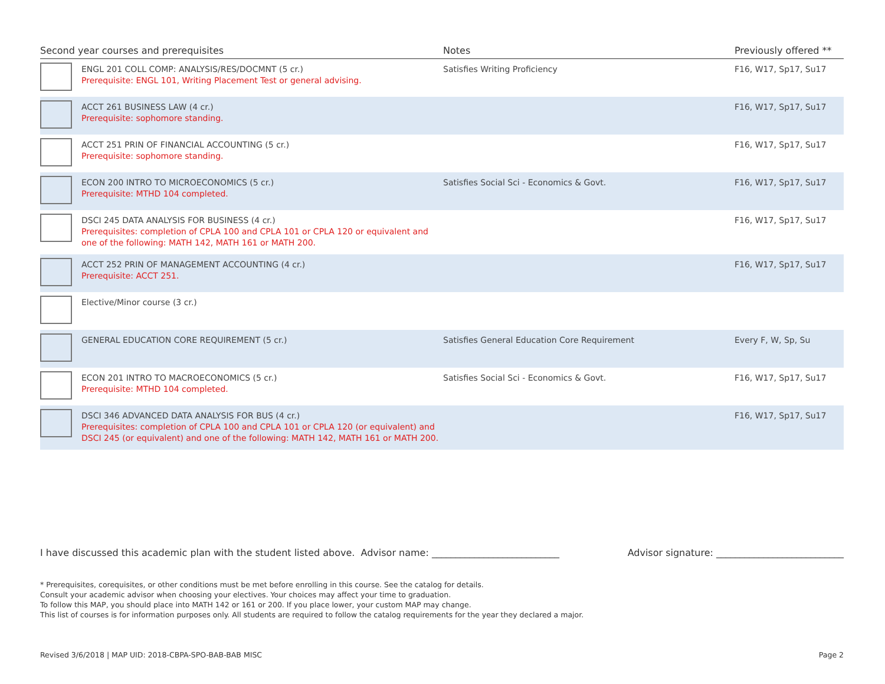| Second year courses and prerequisites | | Notes | Previously offered ** |
| --- | --- | --- | --- |
| | ENGL 201 COLL COMP: ANALYSIS/RES/DOCMNT (5 cr.) Prerequisite: ENGL 101, Writing Placement Test or general advising. | Satisfies Writing Proficiency | F16, W17, Sp17, Su17 |
| | ACCT 261 BUSINESS LAW (4 cr.) Prerequisite: sophomore standing. | | F16, W17, Sp17, Su17 |
| | ACCT 251 PRIN OF FINANCIAL ACCOUNTING (5 cr.) Prerequisite: sophomore standing. | | F16, W17, Sp17, Su17 |
| | ECON 200 INTRO TO MICROECONOMICS (5 cr.) Prerequisite: MTHD 104 completed. | Satisfies Social Sci - Economics & Govt. | F16, W17, Sp17, Su17 |
| | DSCI 245 DATA ANALYSIS FOR BUSINESS (4 cr.) Prerequisites: completion of CPLA 100 and CPLA 101 or CPLA 120 or equivalent and one of the following: MATH 142, MATH 161 or MATH 200. | | F16, W17, Sp17, Su17 |
| | ACCT 252 PRIN OF MANAGEMENT ACCOUNTING (4 cr.) Prerequisite: ACCT 251. | | F16, W17, Sp17, Su17 |
| | Elective/Minor course (3 cr.) | | |
| | GENERAL EDUCATION CORE REQUIREMENT (5 cr.) | Satisfies General Education Core Requirement | Every F, W, Sp, Su |
| | ECON 201 INTRO TO MACROECONOMICS (5 cr.) Prerequisite: MTHD 104 completed. | Satisfies Social Sci - Economics & Govt. | F16, W17, Sp17, Su17 |
| | DSCI 346 ADVANCED DATA ANALYSIS FOR BUS (4 cr.) Prerequisites: completion of CPLA 100 and CPLA 101 or CPLA 120 (or equivalent) and DSCI 245 (or equivalent) and one of the following: MATH 142, MATH 161 or MATH 200. | | F16, W17, Sp17, Su17 |
I have discussed this academic plan with the student listed above. Advisor name: ___________________________ Advisor signature: ___________________________
* Prerequisites, corequisites, or other conditions must be met before enrolling in this course. See the catalog for details.
Consult your academic advisor when choosing your electives. Your choices may affect your time to graduation.
To follow this MAP, you should place into MATH 142 or 161 or 200. If you place lower, your custom MAP may change.
This list of courses is for information purposes only. All students are required to follow the catalog requirements for the year they declared a major.
Revised 3/6/2018 | MAP UID: 2018-CBPA-SPO-BAB-BAB MISC Page 2